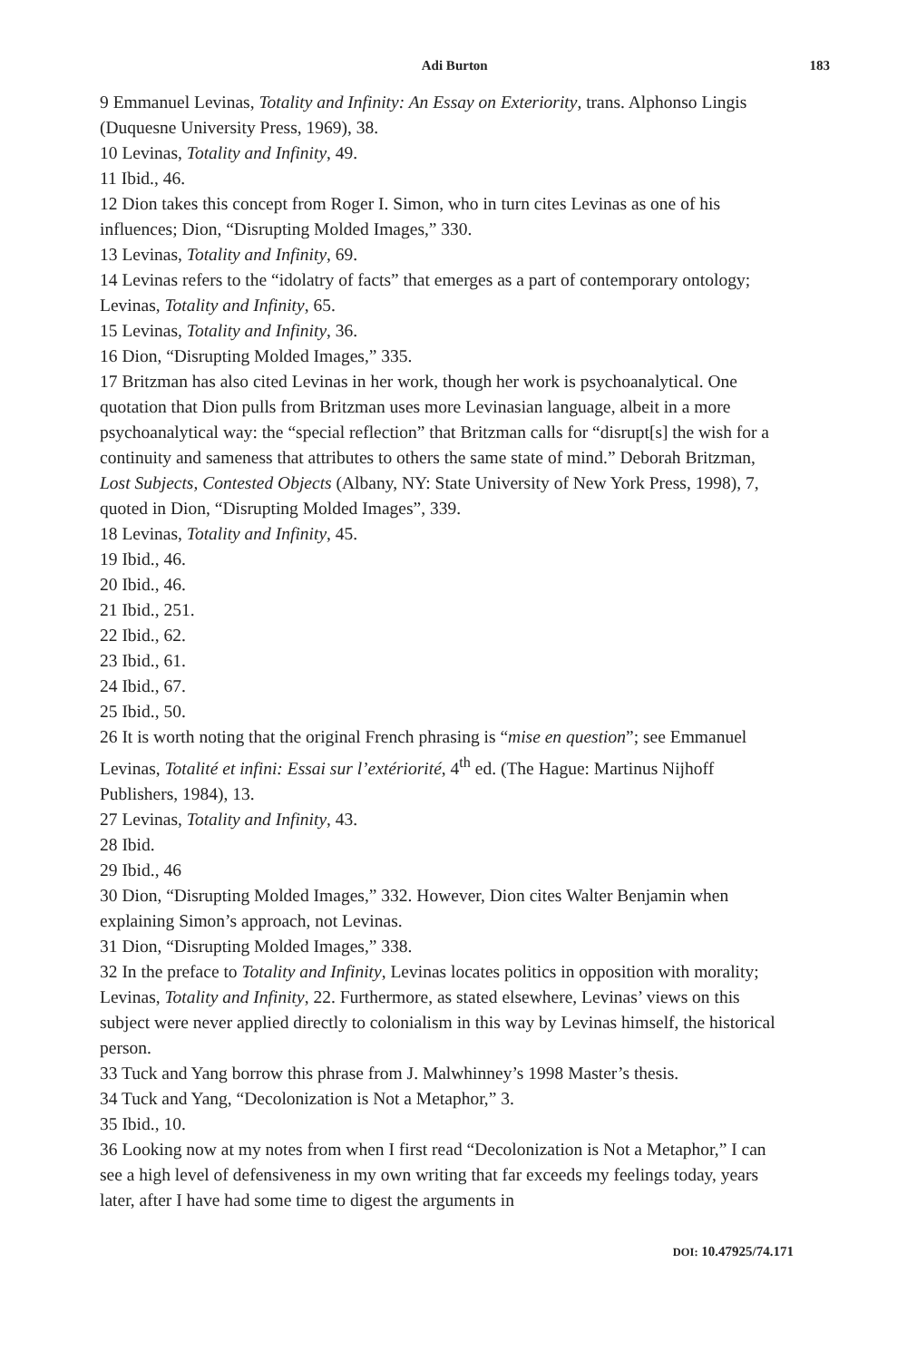Adi Burton 183
9 Emmanuel Levinas, Totality and Infinity: An Essay on Exteriority, trans. Alphonso Lingis (Duquesne University Press, 1969), 38.
10 Levinas, Totality and Infinity, 49.
11 Ibid., 46.
12 Dion takes this concept from Roger I. Simon, who in turn cites Levinas as one of his influences; Dion, “Disrupting Molded Images,” 330.
13 Levinas, Totality and Infinity, 69.
14 Levinas refers to the “idolatry of facts” that emerges as a part of contemporary ontology; Levinas, Totality and Infinity, 65.
15 Levinas, Totality and Infinity, 36.
16 Dion, “Disrupting Molded Images,” 335.
17 Britzman has also cited Levinas in her work, though her work is psychoanalytical. One quotation that Dion pulls from Britzman uses more Levinasian language, albeit in a more psychoanalytical way: the “special reflection” that Britzman calls for “disrupt[s] the wish for a continuity and sameness that attributes to others the same state of mind.” Deborah Britzman, Lost Subjects, Contested Objects (Albany, NY: State University of New York Press, 1998), 7, quoted in Dion, “Disrupting Molded Images”, 339.
18 Levinas, Totality and Infinity, 45.
19 Ibid., 46.
20 Ibid., 46.
21 Ibid., 251.
22 Ibid., 62.
23 Ibid., 61.
24 Ibid., 67.
25 Ibid., 50.
26 It is worth noting that the original French phrasing is “mise en question”; see Emmanuel Levinas, Totalité et infini: Essai sur l’extériorité, 4<sup>th</sup> ed. (The Hague: Martinus Nijhoff Publishers, 1984), 13.
27 Levinas, Totality and Infinity, 43.
28 Ibid.
29 Ibid., 46
30 Dion, “Disrupting Molded Images,” 332. However, Dion cites Walter Benjamin when explaining Simon’s approach, not Levinas.
31 Dion, “Disrupting Molded Images,” 338.
32 In the preface to Totality and Infinity, Levinas locates politics in opposition with morality; Levinas, Totality and Infinity, 22. Furthermore, as stated elsewhere, Levinas’ views on this subject were never applied directly to colonialism in this way by Levinas himself, the historical person.
33 Tuck and Yang borrow this phrase from J. Malwhinney’s 1998 Master’s thesis.
34 Tuck and Yang, “Decolonization is Not a Metaphor,” 3.
35 Ibid., 10.
36 Looking now at my notes from when I first read “Decolonization is Not a Metaphor,” I can see a high level of defensiveness in my own writing that far exceeds my feelings today, years later, after I have had some time to digest the arguments in
DOI: 10.47925/74.171